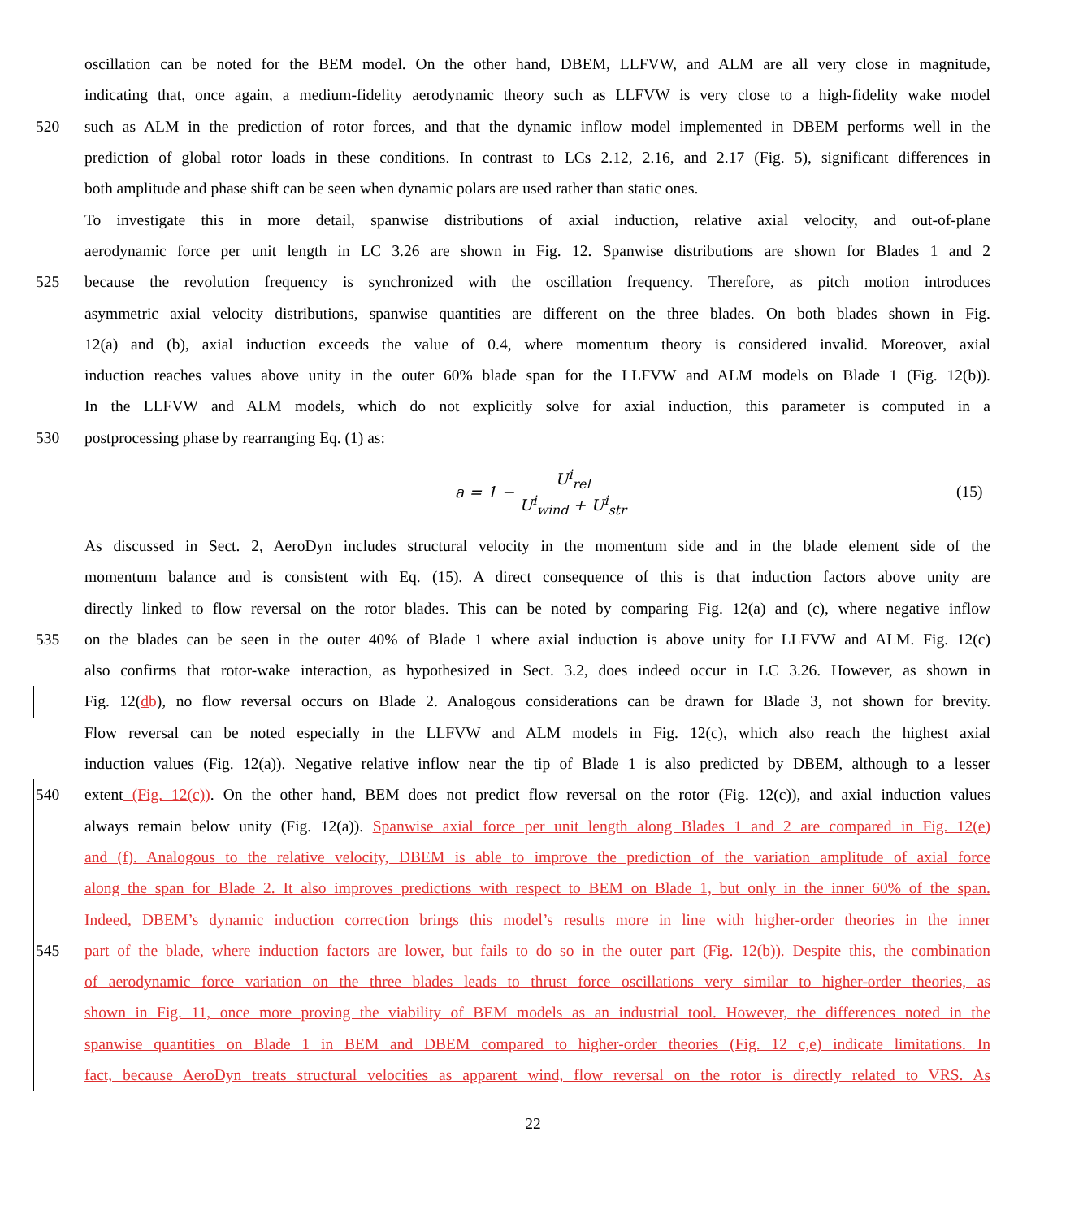oscillation can be noted for the BEM model. On the other hand, DBEM, LLFVW, and ALM are all very close in magnitude,
indicating that, once again, a medium-fidelity aerodynamic theory such as LLFVW is very close to a high-fidelity wake model
520 such as ALM in the prediction of rotor forces, and that the dynamic inflow model implemented in DBEM performs well in the
prediction of global rotor loads in these conditions. In contrast to LCs 2.12, 2.16, and 2.17 (Fig. 5), significant differences in
both amplitude and phase shift can be seen when dynamic polars are used rather than static ones.
To investigate this in more detail, spanwise distributions of axial induction, relative axial velocity, and out-of-plane
aerodynamic force per unit length in LC 3.26 are shown in Fig. 12. Spanwise distributions are shown for Blades 1 and 2
525 because the revolution frequency is synchronized with the oscillation frequency. Therefore, as pitch motion introduces
asymmetric axial velocity distributions, spanwise quantities are different on the three blades. On both blades shown in Fig.
12(a) and (b), axial induction exceeds the value of 0.4, where momentum theory is considered invalid. Moreover, axial
induction reaches values above unity in the outer 60% blade span for the LLFVW and ALM models on Blade 1 (Fig. 12(b)).
In the LLFVW and ALM models, which do not explicitly solve for axial induction, this parameter is computed in a
530 postprocessing phase by rearranging Eq. (1) as:
a = 1 − U<sup>i</sup><sub>rel</sub> U<sup>i</sup><sub>wind</sub> + U<sup>i</sup><sub>str</sub>
(15)
As discussed in Sect. 2, AeroDyn includes structural velocity in the momentum side and in the blade element side of the
momentum balance and is consistent with Eq. (15). A direct consequence of this is that induction factors above unity are
directly linked to flow reversal on the rotor blades. This can be noted by comparing Fig. 12(a) and (c), where negative inflow
535 on the blades can be seen in the outer 40% of Blade 1 where axial induction is above unity for LLFVW and ALM. Fig. 12(c)
also confirms that rotor-wake interaction, as hypothesized in Sect. 3.2, does indeed occur in LC 3.26. However, as shown in
Fig. 12(db), no flow reversal occurs on Blade 2. Analogous considerations can be drawn for Blade 3, not shown for brevity.
Flow reversal can be noted especially in the LLFVW and ALM models in Fig. 12(c), which also reach the highest axial
induction values (Fig. 12(a)). Negative relative inflow near the tip of Blade 1 is also predicted by DBEM, although to a lesser
540 extent (Fig. 12(c)). On the other hand, BEM does not predict flow reversal on the rotor (Fig. 12(c)), and axial induction values
always remain below unity (Fig. 12(a)). Spanwise axial force per unit length along Blades 1 and 2 are compared in Fig. 12(e)
and (f). Analogous to the relative velocity, DBEM is able to improve the prediction of the variation amplitude of axial force
along the span for Blade 2. It also improves predictions with respect to BEM on Blade 1, but only in the inner 60% of the span.
Indeed, DBEM’s dynamic induction correction brings this model’s results more in line with higher-order theories in the inner
545 part of the blade, where induction factors are lower, but fails to do so in the outer part (Fig. 12(b)). Despite this, the combination
of aerodynamic force variation on the three blades leads to thrust force oscillations very similar to higher-order theories, as
shown in Fig. 11, once more proving the viability of BEM models as an industrial tool. However, the differences noted in the
spanwise quantities on Blade 1 in BEM and DBEM compared to higher-order theories (Fig. 12 c,e) indicate limitations. In
fact, because AeroDyn treats structural velocities as apparent wind, flow reversal on the rotor is directly related to VRS. As
22